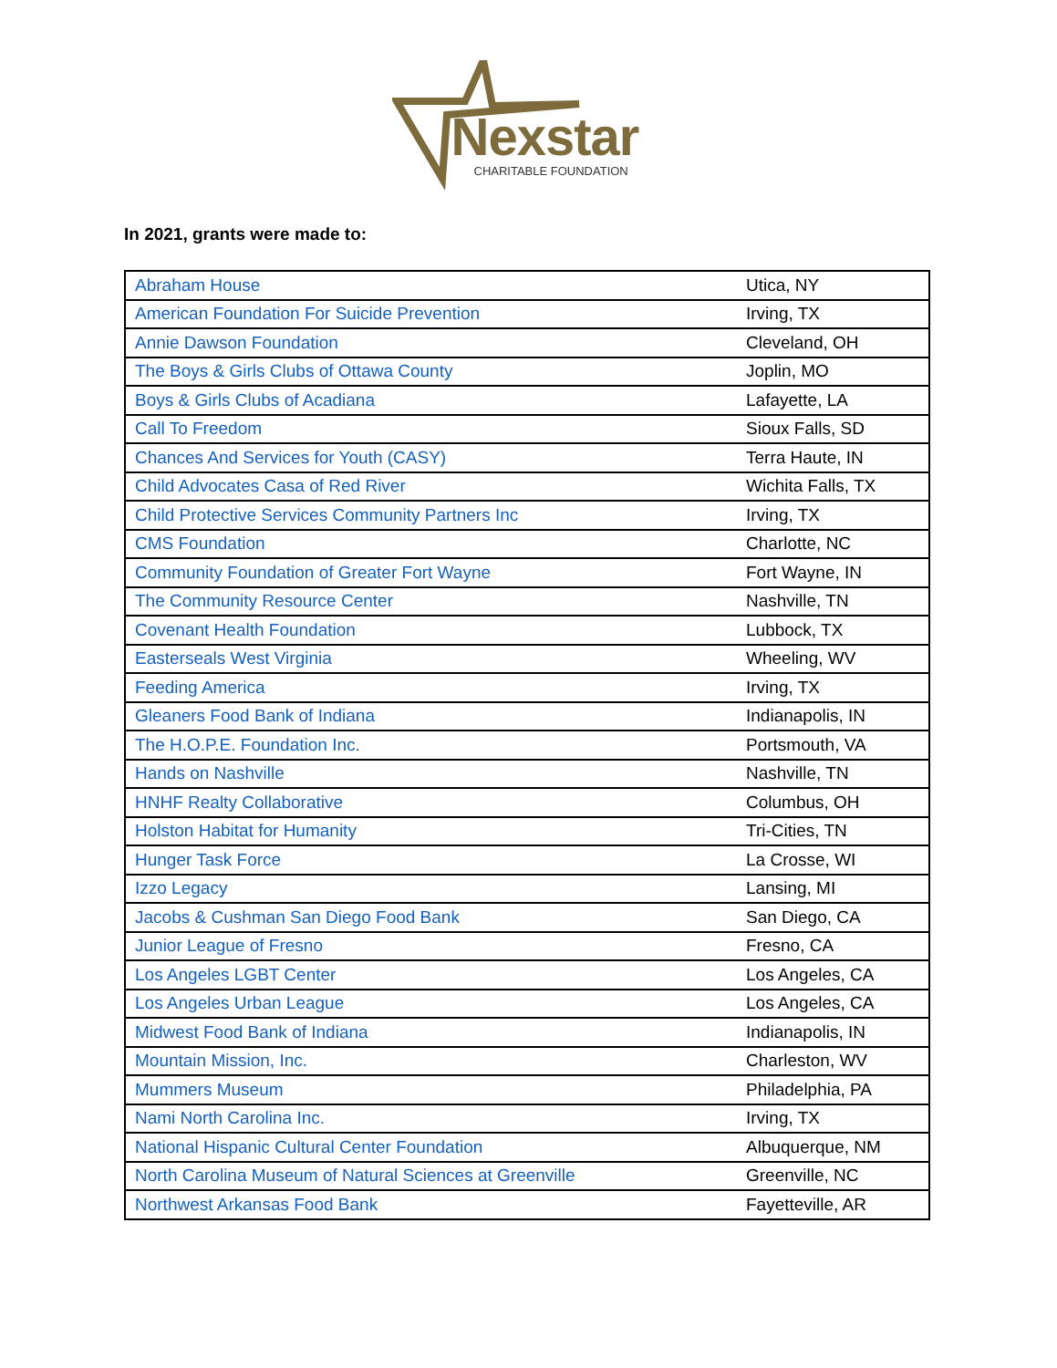Nexstar
CHARITABLE FOUNDATION
In 2021, grants were made to:
| Abraham House | Utica, NY |
| American Foundation For Suicide Prevention | Irving, TX |
| Annie Dawson Foundation | Cleveland, OH |
| The Boys & Girls Clubs of Ottawa County | Joplin, MO |
| Boys & Girls Clubs of Acadiana | Lafayette, LA |
| Call To Freedom | Sioux Falls, SD |
| Chances And Services for Youth (CASY) | Terra Haute, IN |
| Child Advocates Casa of Red River | Wichita Falls, TX |
| Child Protective Services Community Partners Inc | Irving, TX |
| CMS Foundation | Charlotte, NC |
| Community Foundation of Greater Fort Wayne | Fort Wayne, IN |
| The Community Resource Center | Nashville, TN |
| Covenant Health Foundation | Lubbock, TX |
| Easterseals West Virginia | Wheeling, WV |
| Feeding America | Irving, TX |
| Gleaners Food Bank of Indiana | Indianapolis, IN |
| The H.O.P.E. Foundation Inc. | Portsmouth, VA |
| Hands on Nashville | Nashville, TN |
| HNHF Realty Collaborative | Columbus, OH |
| Holston Habitat for Humanity | Tri-Cities, TN |
| Hunger Task Force | La Crosse, WI |
| Izzo Legacy | Lansing, MI |
| Jacobs & Cushman San Diego Food Bank | San Diego, CA |
| Junior League of Fresno | Fresno, CA |
| Los Angeles LGBT Center | Los Angeles, CA |
| Los Angeles Urban League | Los Angeles, CA |
| Midwest Food Bank of Indiana | Indianapolis, IN |
| Mountain Mission, Inc. | Charleston, WV |
| Mummers Museum | Philadelphia, PA |
| Nami North Carolina Inc. | Irving, TX |
| National Hispanic Cultural Center Foundation | Albuquerque, NM |
| North Carolina Museum of Natural Sciences at Greenville | Greenville, NC |
| Northwest Arkansas Food Bank | Fayetteville, AR |